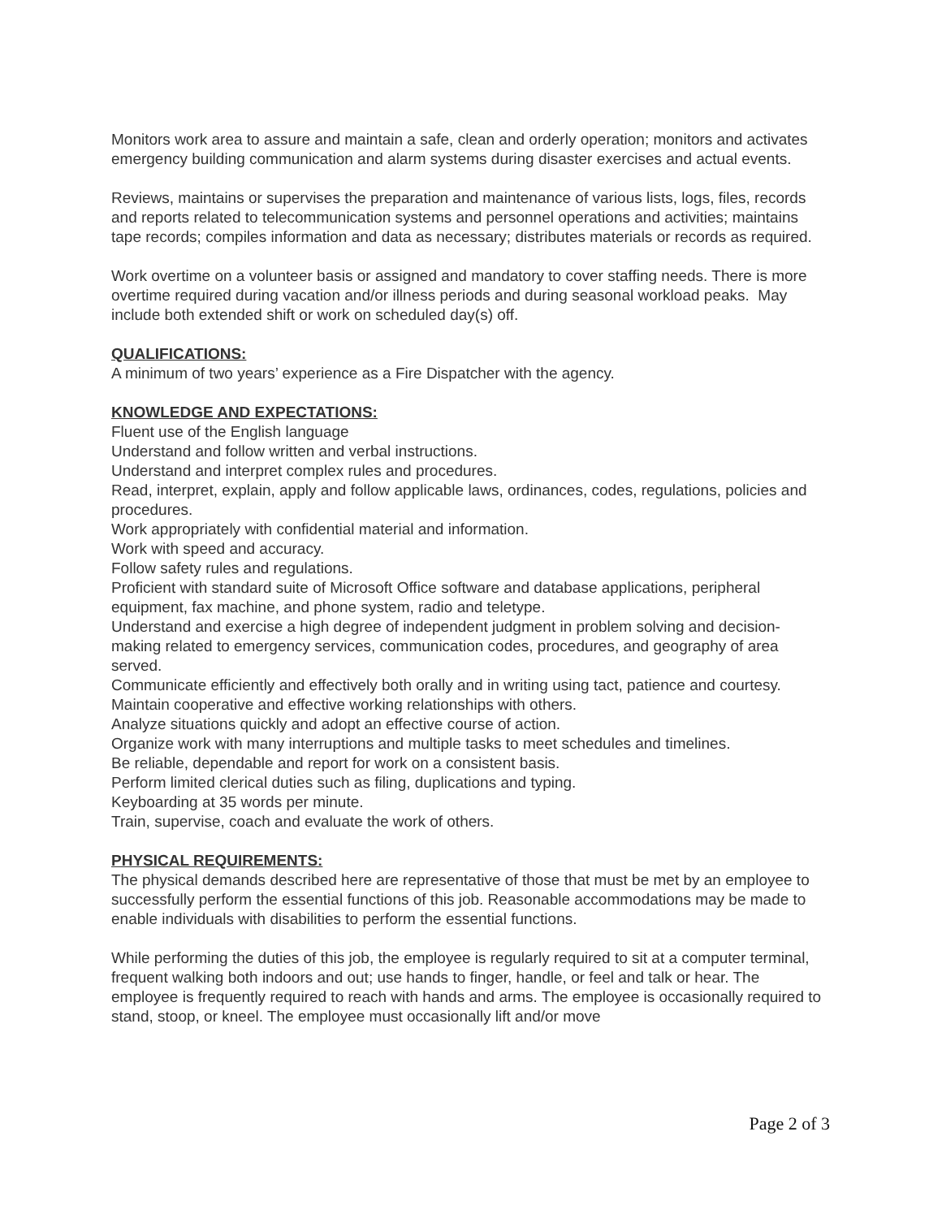Monitors work area to assure and maintain a safe, clean and orderly operation; monitors and activates emergency building communication and alarm systems during disaster exercises and actual events.
Reviews, maintains or supervises the preparation and maintenance of various lists, logs, files, records and reports related to telecommunication systems and personnel operations and activities; maintains tape records; compiles information and data as necessary; distributes materials or records as required.
Work overtime on a volunteer basis or assigned and mandatory to cover staffing needs. There is more overtime required during vacation and/or illness periods and during seasonal workload peaks. May include both extended shift or work on scheduled day(s) off.
QUALIFICATIONS:
A minimum of two years’ experience as a Fire Dispatcher with the agency.
KNOWLEDGE AND EXPECTATIONS:
Fluent use of the English language
Understand and follow written and verbal instructions.
Understand and interpret complex rules and procedures.
Read, interpret, explain, apply and follow applicable laws, ordinances, codes, regulations, policies and procedures.
Work appropriately with confidential material and information.
Work with speed and accuracy.
Follow safety rules and regulations.
Proficient with standard suite of Microsoft Office software and database applications, peripheral equipment, fax machine, and phone system, radio and teletype.
Understand and exercise a high degree of independent judgment in problem solving and decision-making related to emergency services, communication codes, procedures, and geography of area served.
Communicate efficiently and effectively both orally and in writing using tact, patience and courtesy.
Maintain cooperative and effective working relationships with others.
Analyze situations quickly and adopt an effective course of action.
Organize work with many interruptions and multiple tasks to meet schedules and timelines.
Be reliable, dependable and report for work on a consistent basis.
Perform limited clerical duties such as filing, duplications and typing.
Keyboarding at 35 words per minute.
Train, supervise, coach and evaluate the work of others.
PHYSICAL REQUIREMENTS:
The physical demands described here are representative of those that must be met by an employee to successfully perform the essential functions of this job. Reasonable accommodations may be made to enable individuals with disabilities to perform the essential functions.
While performing the duties of this job, the employee is regularly required to sit at a computer terminal, frequent walking both indoors and out; use hands to finger, handle, or feel and talk or hear. The employee is frequently required to reach with hands and arms. The employee is occasionally required to stand, stoop, or kneel. The employee must occasionally lift and/or move
Page 2 of 3